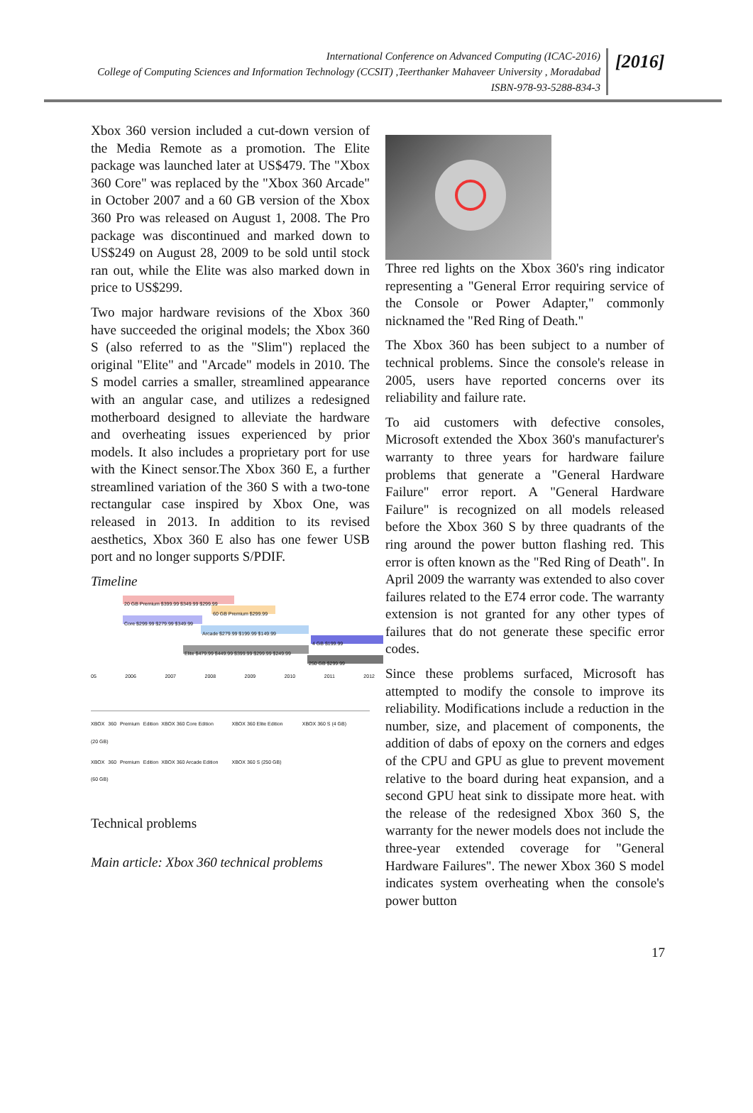International Conference on Advanced Computing (ICAC-2016)
College of Computing Sciences and Information Technology (CCSIT) ,Teerthanker Mahaveer University , Moradabad
ISBN-978-93-5288-834-3
[2016]
Xbox 360 version included a cut-down version of the Media Remote as a promotion. The Elite package was launched later at US$479. The "Xbox 360 Core" was replaced by the "Xbox 360 Arcade" in October 2007 and a 60 GB version of the Xbox 360 Pro was released on August 1, 2008. The Pro package was discontinued and marked down to US$249 on August 28, 2009 to be sold until stock ran out, while the Elite was also marked down in price to US$299.
Two major hardware revisions of the Xbox 360 have succeeded the original models; the Xbox 360 S (also referred to as the "Slim") replaced the original "Elite" and "Arcade" models in 2010. The S model carries a smaller, streamlined appearance with an angular case, and utilizes a redesigned motherboard designed to alleviate the hardware and overheating issues experienced by prior models. It also includes a proprietary port for use with the Kinect sensor.The Xbox 360 E, a further streamlined variation of the 360 S with a two-tone rectangular case inspired by Xbox One, was released in 2013. In addition to its revised aesthetics, Xbox 360 E also has one fewer USB port and no longer supports S/PDIF.
Timeline
20 GB Premium $399.99 $349.99 $299.99
60 GB Premium $299.99
Core $299.99 $279.99 $349.99
Arcade $279.99 $199.99 $149.99
4 GB $199.99
Elite $479.99 $449.99 $399.99 $299.99 $249.99
250 GB $299.99
05 2006 2007 2008 2009 2010 2011 2012
XBOX 360 Premium Edition (20 GB) XBOX 360 Core Edition XBOX 360 Elite Edition XBOX 360 S (4 GB) XBOX 360 Premium Edition (60 GB) XBOX 360 Arcade Edition XBOX 360 S (250 GB)
Technical problems
Main article: Xbox 360 technical problems
Three red lights on the Xbox 360's ring indicator representing a "General Error requiring service of the Console or Power Adapter," commonly nicknamed the "Red Ring of Death."
The Xbox 360 has been subject to a number of technical problems. Since the console's release in 2005, users have reported concerns over its reliability and failure rate.
To aid customers with defective consoles, Microsoft extended the Xbox 360's manufacturer's warranty to three years for hardware failure problems that generate a "General Hardware Failure" error report. A "General Hardware Failure" is recognized on all models released before the Xbox 360 S by three quadrants of the ring around the power button flashing red. This error is often known as the "Red Ring of Death". In April 2009 the warranty was extended to also cover failures related to the E74 error code. The warranty extension is not granted for any other types of failures that do not generate these specific error codes.
Since these problems surfaced, Microsoft has attempted to modify the console to improve its reliability. Modifications include a reduction in the number, size, and placement of components, the addition of dabs of epoxy on the corners and edges of the CPU and GPU as glue to prevent movement relative to the board during heat expansion, and a second GPU heat sink to dissipate more heat. with the release of the redesigned Xbox 360 S, the warranty for the newer models does not include the three-year extended coverage for "General Hardware Failures". The newer Xbox 360 S model indicates system overheating when the console's power button
17